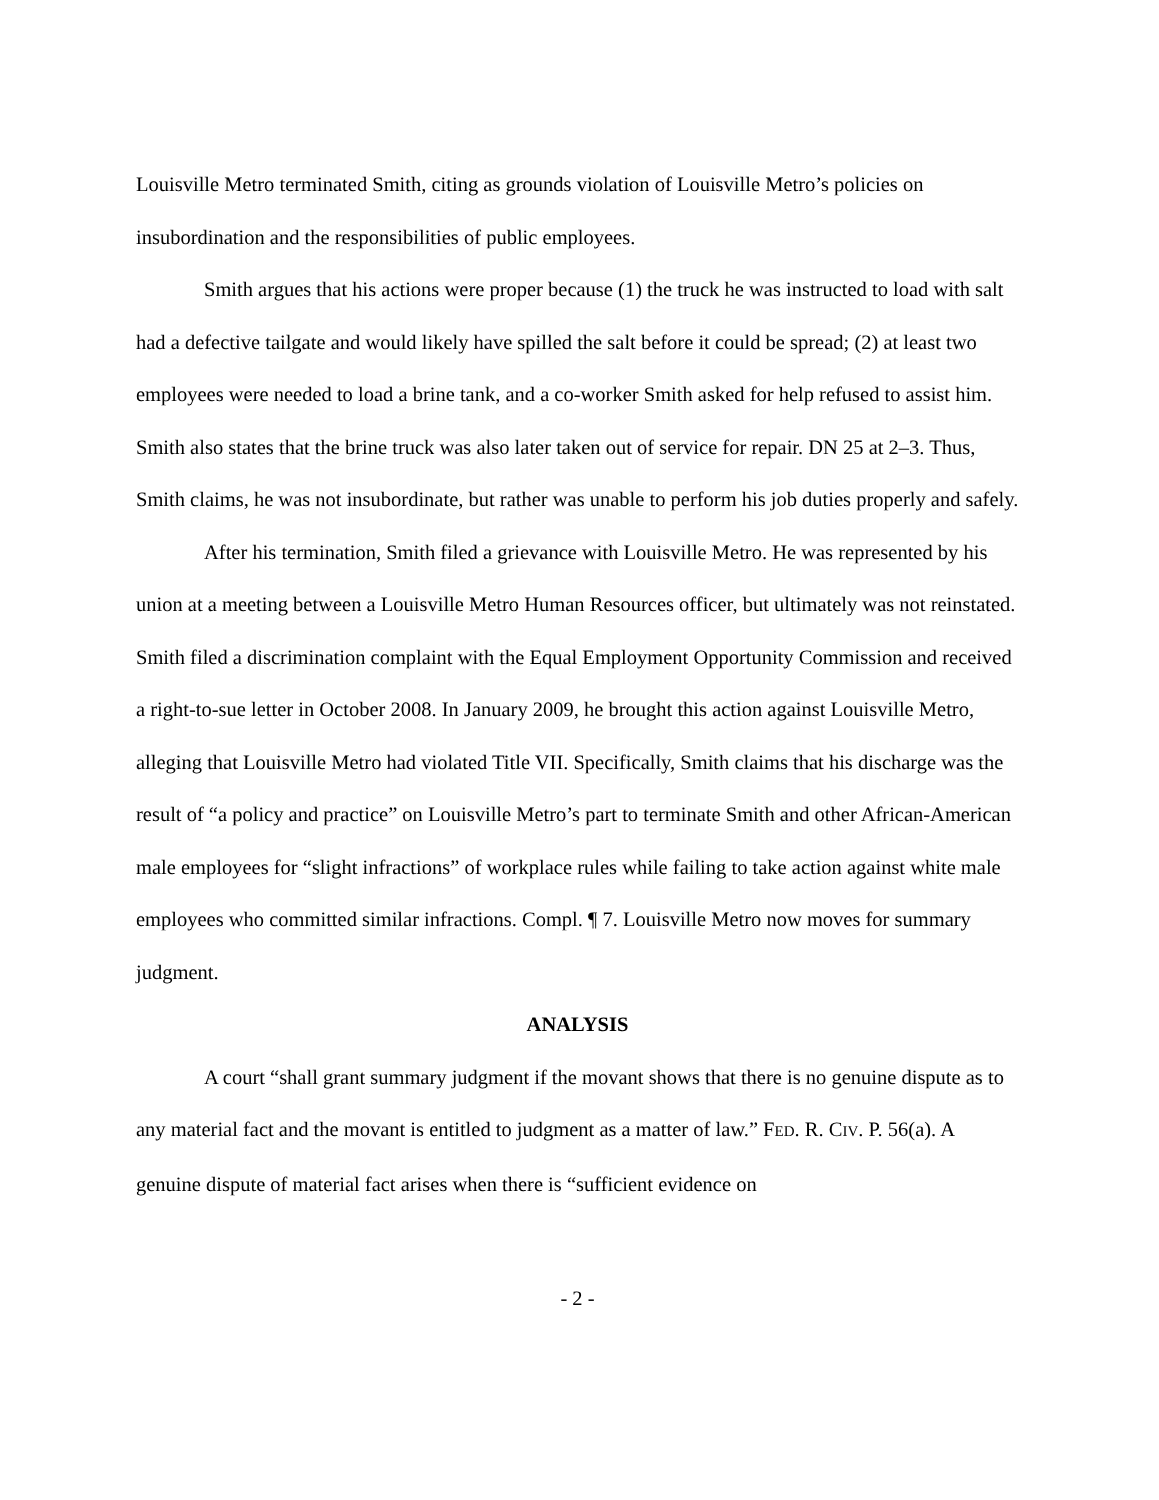Louisville Metro terminated Smith, citing as grounds violation of Louisville Metro’s policies on insubordination and the responsibilities of public employees.
Smith argues that his actions were proper because (1) the truck he was instructed to load with salt had a defective tailgate and would likely have spilled the salt before it could be spread; (2) at least two employees were needed to load a brine tank, and a co-worker Smith asked for help refused to assist him. Smith also states that the brine truck was also later taken out of service for repair. DN 25 at 2–3. Thus, Smith claims, he was not insubordinate, but rather was unable to perform his job duties properly and safely.
After his termination, Smith filed a grievance with Louisville Metro. He was represented by his union at a meeting between a Louisville Metro Human Resources officer, but ultimately was not reinstated. Smith filed a discrimination complaint with the Equal Employment Opportunity Commission and received a right-to-sue letter in October 2008. In January 2009, he brought this action against Louisville Metro, alleging that Louisville Metro had violated Title VII. Specifically, Smith claims that his discharge was the result of “a policy and practice” on Louisville Metro’s part to terminate Smith and other African-American male employees for “slight infractions” of workplace rules while failing to take action against white male employees who committed similar infractions. Compl. ¶ 7. Louisville Metro now moves for summary judgment.
ANALYSIS
A court “shall grant summary judgment if the movant shows that there is no genuine dispute as to any material fact and the movant is entitled to judgment as a matter of law.” FED. R. CIV. P. 56(a). A genuine dispute of material fact arises when there is “sufficient evidence on
- 2 -